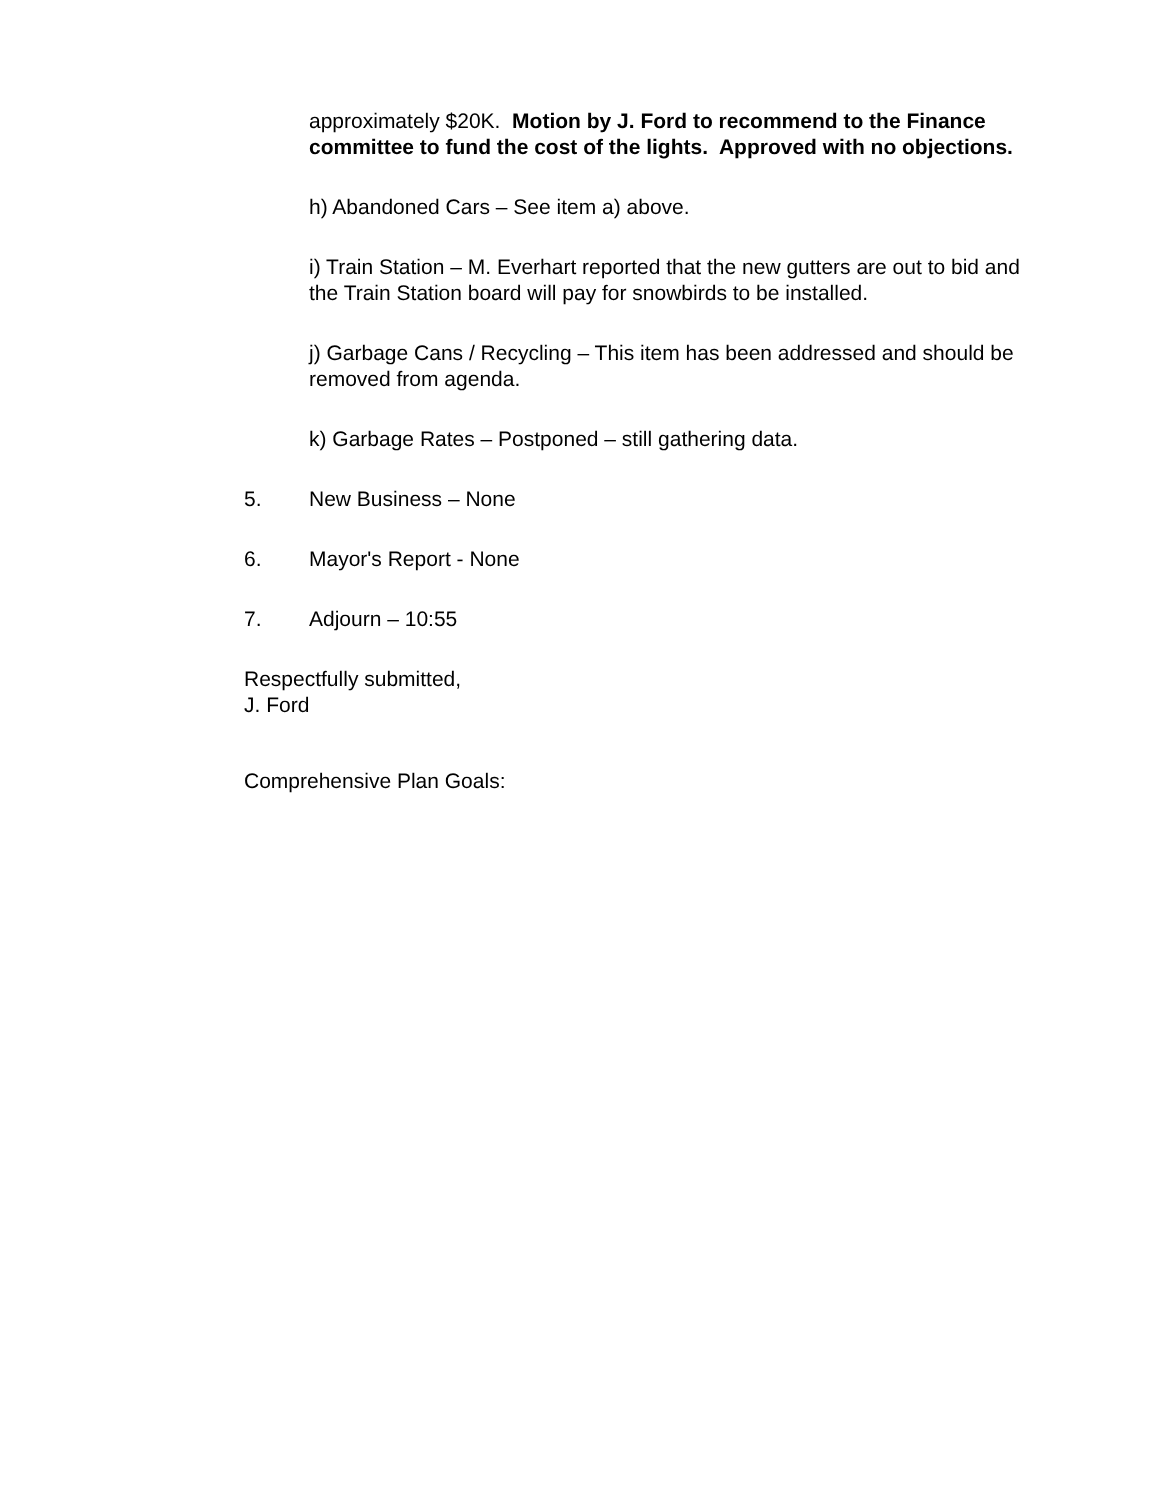approximately $20K. Motion by J. Ford to recommend to the Finance committee to fund the cost of the lights. Approved with no objections.
h) Abandoned Cars – See item a) above.
i) Train Station – M. Everhart reported that the new gutters are out to bid and the Train Station board will pay for snowbirds to be installed.
j) Garbage Cans / Recycling – This item has been addressed and should be removed from agenda.
k) Garbage Rates – Postponed – still gathering data.
5. New Business – None
6. Mayor's Report - None
7. Adjourn – 10:55
Respectfully submitted,
J. Ford
Comprehensive Plan Goals: